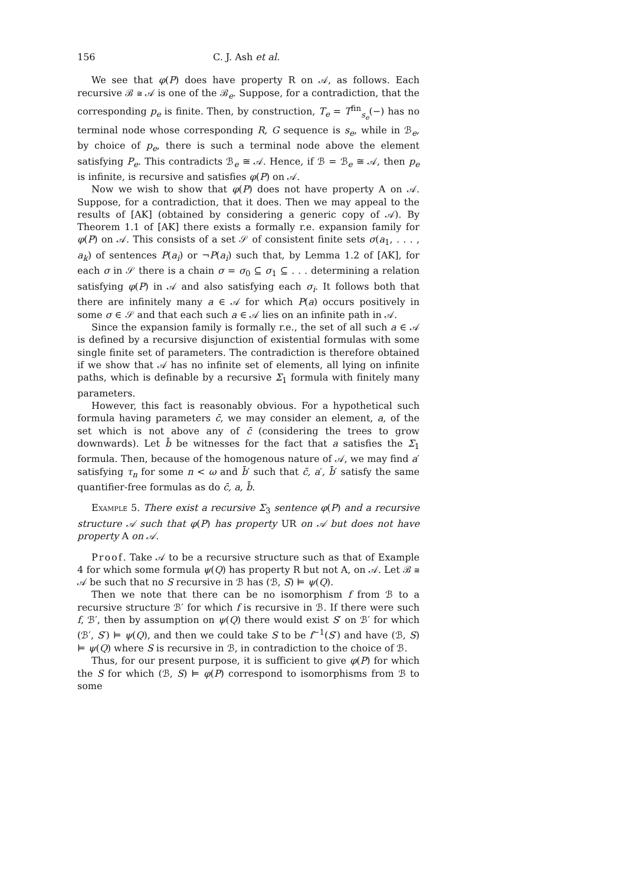156 C. J. Ash et al.
We see that φ(P) does have property R on 𝒜, as follows. Each recursive ℬ ≅ 𝒜 is one of the ℬ<sub>e</sub>. Suppose, for a contradiction, that the corresponding p<sub>e</sub> is finite. Then, by construction, T<sub>e</sub> = T<sup>fin</sup><sub>s<sub>e</sub></sub>(−) has no terminal node whose corresponding R, G sequence is s<sub>e</sub>, while in ℬ<sub>e</sub>, by choice of p<sub>e</sub>, there is such a terminal node above the element satisfying P<sub>e</sub>. This contradicts ℬ<sub>e</sub> ≅ 𝒜. Hence, if ℬ = ℬ<sub>e</sub> ≅ 𝒜, then p<sub>e</sub> is infinite, is recursive and satisfies φ(P) on 𝒜.
Now we wish to show that φ(P) does not have property A on 𝒜. Suppose, for a contradiction, that it does. Then we may appeal to the results of [AK] (obtained by considering a generic copy of 𝒜). By Theorem 1.1 of [AK] there exists a formally r.e. expansion family for φ(P) on 𝒜. This consists of a set 𝒮 of consistent finite sets σ(a<sub>1</sub>, . . . , a<sub>k</sub>) of sentences P(a<sub>i</sub>) or ¬P(a<sub>i</sub>) such that, by Lemma 1.2 of [AK], for each σ in 𝒮 there is a chain σ = σ<sub>0</sub> ⊆ σ<sub>1</sub> ⊆ . . . determining a relation satisfying φ(P) in 𝒜 and also satisfying each σ<sub>i</sub>. It follows both that there are infinitely many a ∈ 𝒜 for which P(a) occurs positively in some σ ∈ 𝒮 and that each such a ∈ 𝒜 lies on an infinite path in 𝒜.
Since the expansion family is formally r.e., the set of all such a ∈ 𝒜 is defined by a recursive disjunction of existential formulas with some single finite set of parameters. The contradiction is therefore obtained if we show that 𝒜 has no infinite set of elements, all lying on infinite paths, which is definable by a recursive Σ<sub>1</sub> formula with finitely many parameters.
However, this fact is reasonably obvious. For a hypothetical such formula having parameters c̄, we may consider an element, a, of the set which is not above any of c̄ (considering the trees to grow downwards). Let b̄ be witnesses for the fact that a satisfies the Σ<sub>1</sub> formula. Then, because of the homogenous nature of 𝒜, we may find a′ satisfying τ<sub>n</sub> for some n < ω and b̄′ such that c̄, a′, b̄′ satisfy the same quantifier-free formulas as do c̄, a, b̄.
Example 5. There exist a recursive Σ<sub>3</sub> sentence φ(P) and a recursive structure 𝒜 such that φ(P) has property UR on 𝒜 but does not have property A on 𝒜.
Proof. Take 𝒜 to be a recursive structure such as that of Example 4 for which some formula ψ(Q) has property R but not A, on 𝒜. Let ℬ ≅ 𝒜 be such that no S recursive in ℬ has (ℬ, S) ⊨ ψ(Q).
Then we note that there can be no isomorphism f from ℬ to a recursive structure ℬ′ for which f is recursive in ℬ. If there were such f, ℬ′, then by assumption on ψ(Q) there would exist S′ on ℬ′ for which (ℬ′, S′) ⊨ ψ(Q), and then we could take S to be f<sup>−1</sup>(S′) and have (ℬ, S) ⊨ ψ(Q) where S is recursive in ℬ, in contradiction to the choice of ℬ.
Thus, for our present purpose, it is sufficient to give φ(P) for which the S for which (ℬ, S) ⊨ φ(P) correspond to isomorphisms from ℬ to some